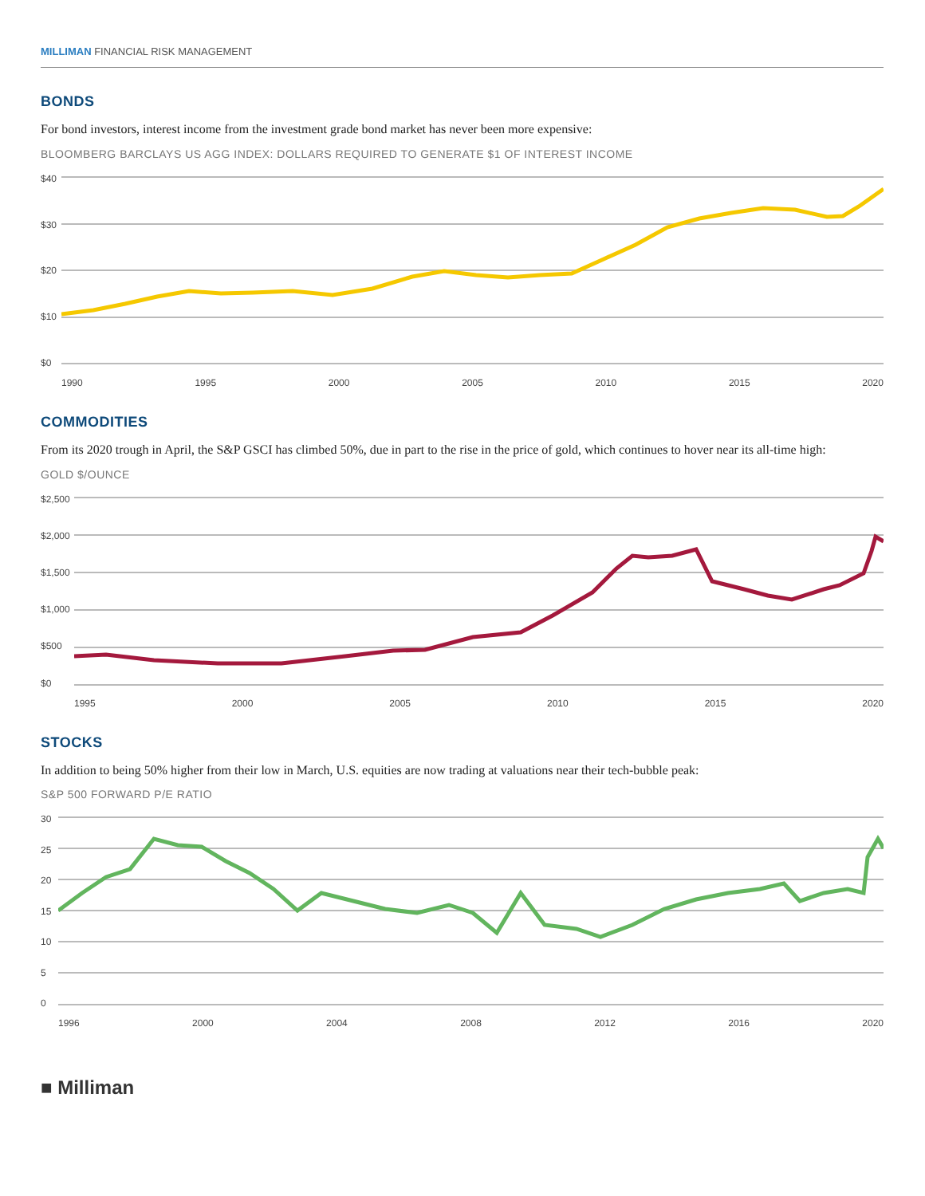MILLIMAN FINANCIAL RISK MANAGEMENT
BONDS
For bond investors, interest income from the investment grade bond market has never been more expensive:
BLOOMBERG BARCLAYS US AGG INDEX: DOLLARS REQUIRED TO GENERATE $1 OF INTEREST INCOME
$40
$30
$20
$10
$0
1990 1995 2000 2005 2010 2015 2020
COMMODITIES
From its 2020 trough in April, the S&P GSCI has climbed 50%, due in part to the rise in the price of gold, which continues to hover near its all-time high:
GOLD $/OUNCE
$2,500
$2,000
$1,500
$1,000
$500
$0
1995 2000 2005 2010 2015 2020
STOCKS
In addition to being 50% higher from their low in March, U.S. equities are now trading at valuations near their tech-bubble peak:
S&P 500 FORWARD P/E RATIO
30
25
20
15
10
5
0
1996 2000 2004 2008 2012 2016 2020
■ Milliman